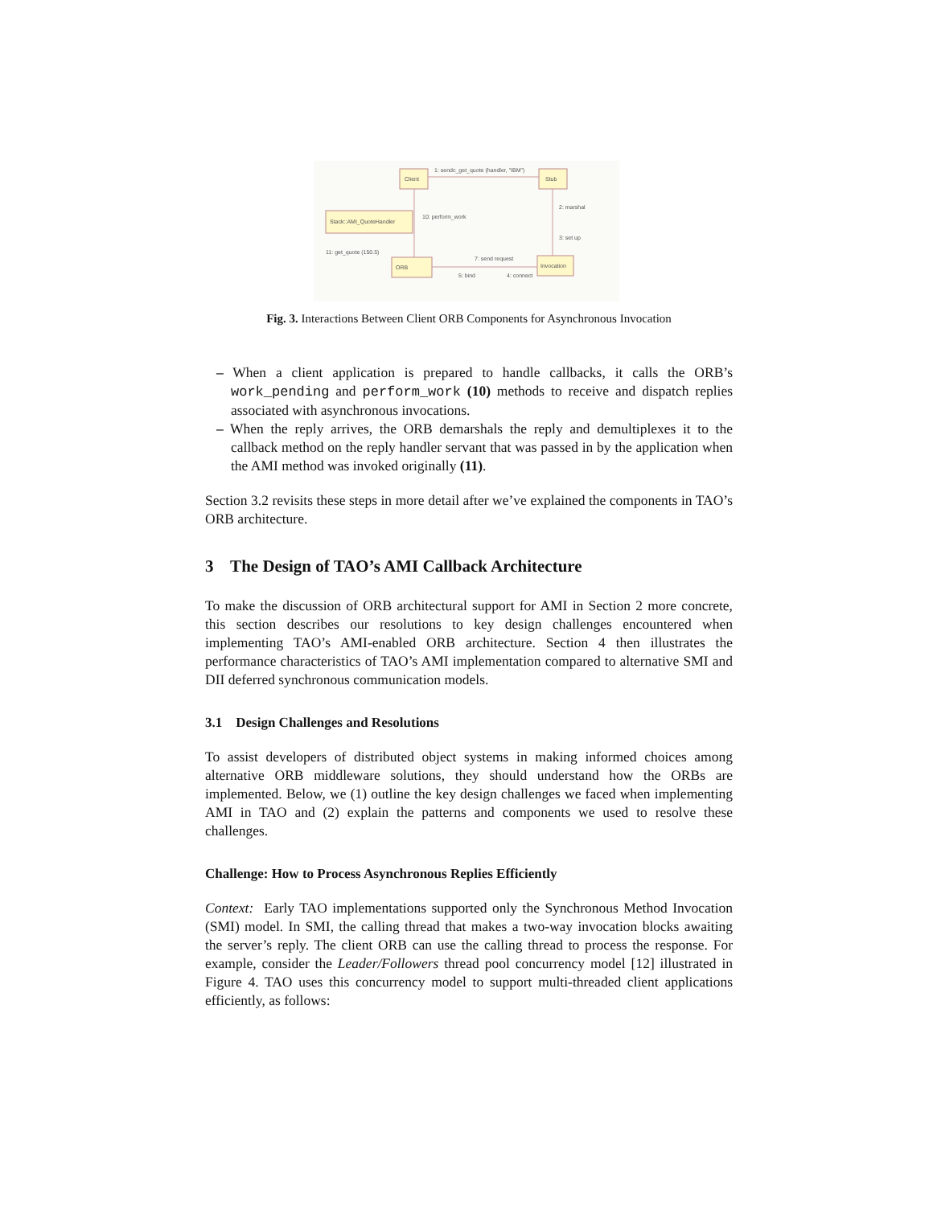Client
Stub
Stack::AMI_QuoteHandler
ORB
Invocation
1: sendc_get_quote (handler, "IBM")
2: marshal
3: set up
4: connect
5: bind
7: send request
10: perform_work
11: get_quote (150.5)
Fig. 3. Interactions Between Client ORB Components for Asynchronous Invocation
– When a client application is prepared to handle callbacks, it calls the ORB’s work_pending and perform_work (10) methods to receive and dispatch replies associated with asynchronous invocations.
– When the reply arrives, the ORB demarshals the reply and demultiplexes it to the callback method on the reply handler servant that was passed in by the application when the AMI method was invoked originally (11).
Section 3.2 revisits these steps in more detail after we’ve explained the components in TAO’s ORB architecture.
3 The Design of TAO’s AMI Callback Architecture
To make the discussion of ORB architectural support for AMI in Section 2 more concrete, this section describes our resolutions to key design challenges encountered when implementing TAO’s AMI-enabled ORB architecture. Section 4 then illustrates the performance characteristics of TAO’s AMI implementation compared to alternative SMI and DII deferred synchronous communication models.
3.1 Design Challenges and Resolutions
To assist developers of distributed object systems in making informed choices among alternative ORB middleware solutions, they should understand how the ORBs are implemented. Below, we (1) outline the key design challenges we faced when implementing AMI in TAO and (2) explain the patterns and components we used to resolve these challenges.
Challenge: How to Process Asynchronous Replies Efficiently
Context: Early TAO implementations supported only the Synchronous Method Invocation (SMI) model. In SMI, the calling thread that makes a two-way invocation blocks awaiting the server’s reply. The client ORB can use the calling thread to process the response. For example, consider the Leader/Followers thread pool concurrency model [12] illustrated in Figure 4. TAO uses this concurrency model to support multi-threaded client applications efficiently, as follows: